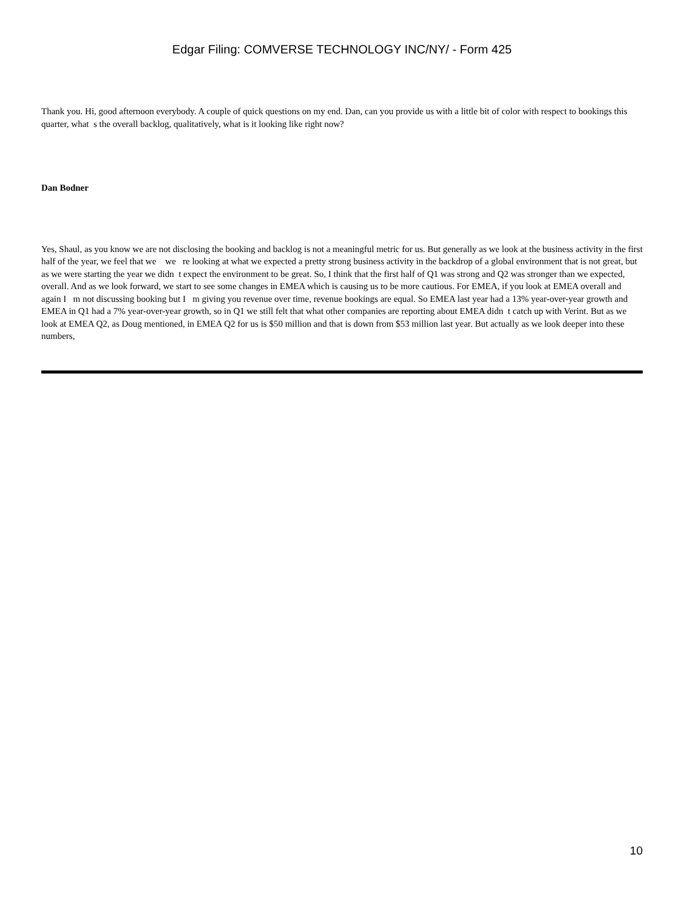Edgar Filing: COMVERSE TECHNOLOGY INC/NY/ - Form 425
Thank you. Hi, good afternoon everybody. A couple of quick questions on my end. Dan, can you provide us with a little bit of color with respect to bookings this quarter, what s the overall backlog, qualitatively, what is it looking like right now?
Dan Bodner
Yes, Shaul, as you know we are not disclosing the booking and backlog is not a meaningful metric for us. But generally as we look at the business activity in the first half of the year, we feel that we we re looking at what we expected a pretty strong business activity in the backdrop of a global environment that is not great, but as we were starting the year we didn t expect the environment to be great. So, I think that the first half of Q1 was strong and Q2 was stronger than we expected, overall. And as we look forward, we start to see some changes in EMEA which is causing us to be more cautious. For EMEA, if you look at EMEA overall and again I m not discussing booking but I m giving you revenue over time, revenue bookings are equal. So EMEA last year had a 13% year-over-year growth and EMEA in Q1 had a 7% year-over-year growth, so in Q1 we still felt that what other companies are reporting about EMEA didn t catch up with Verint. But as we look at EMEA Q2, as Doug mentioned, in EMEA Q2 for us is $50 million and that is down from $53 million last year. But actually as we look deeper into these numbers,
10